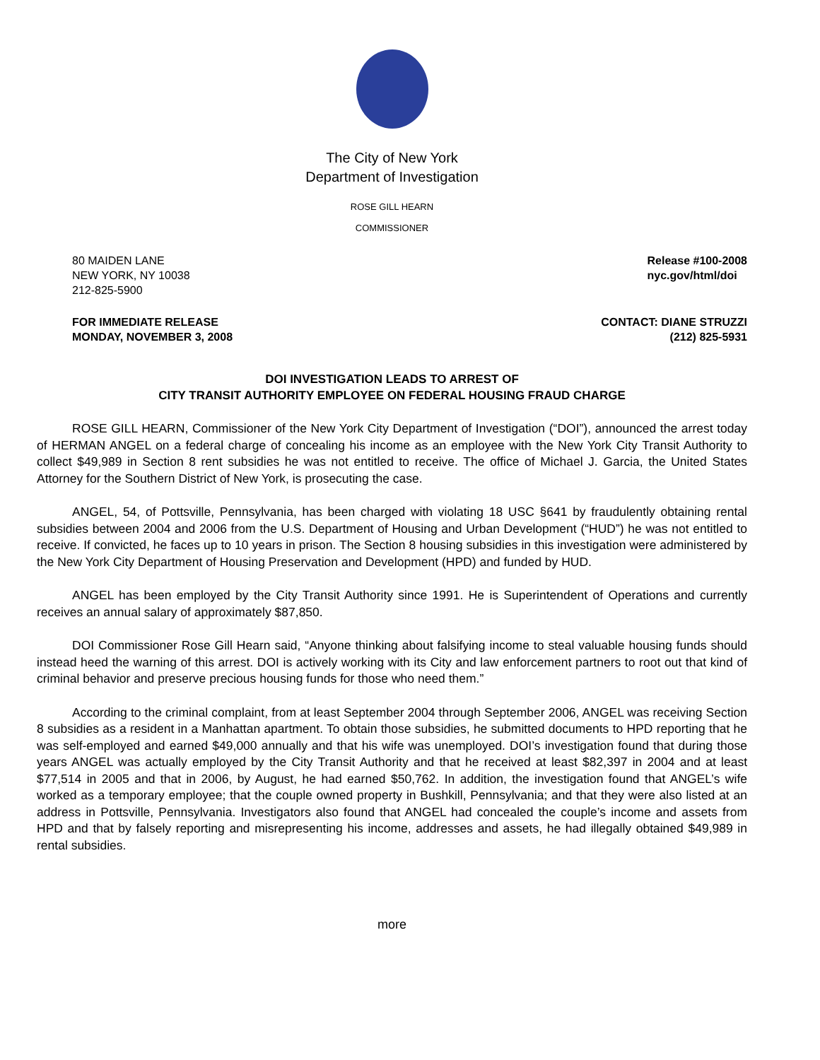The City of New York
Department of Investigation
ROSE GILL HEARN
COMMISSIONER
80 MAIDEN LANE
NEW YORK, NY 10038
212-825-5900
Release #100-2008
nyc.gov/html/doi
FOR IMMEDIATE RELEASE
MONDAY, NOVEMBER 3, 2008
CONTACT: DIANE STRUZZI
(212) 825-5931
DOI INVESTIGATION LEADS TO ARREST OF
CITY TRANSIT AUTHORITY EMPLOYEE ON FEDERAL HOUSING FRAUD CHARGE
ROSE GILL HEARN, Commissioner of the New York City Department of Investigation (“DOI”), announced the arrest today of HERMAN ANGEL on a federal charge of concealing his income as an employee with the New York City Transit Authority to collect $49,989 in Section 8 rent subsidies he was not entitled to receive. The office of Michael J. Garcia, the United States Attorney for the Southern District of New York, is prosecuting the case.
ANGEL, 54, of Pottsville, Pennsylvania, has been charged with violating 18 USC §641 by fraudulently obtaining rental subsidies between 2004 and 2006 from the U.S. Department of Housing and Urban Development (“HUD”) he was not entitled to receive. If convicted, he faces up to 10 years in prison. The Section 8 housing subsidies in this investigation were administered by the New York City Department of Housing Preservation and Development (HPD) and funded by HUD.
ANGEL has been employed by the City Transit Authority since 1991. He is Superintendent of Operations and currently receives an annual salary of approximately $87,850.
DOI Commissioner Rose Gill Hearn said, “Anyone thinking about falsifying income to steal valuable housing funds should instead heed the warning of this arrest. DOI is actively working with its City and law enforcement partners to root out that kind of criminal behavior and preserve precious housing funds for those who need them.”
According to the criminal complaint, from at least September 2004 through September 2006, ANGEL was receiving Section 8 subsidies as a resident in a Manhattan apartment. To obtain those subsidies, he submitted documents to HPD reporting that he was self-employed and earned $49,000 annually and that his wife was unemployed. DOI’s investigation found that during those years ANGEL was actually employed by the City Transit Authority and that he received at least $82,397 in 2004 and at least $77,514 in 2005 and that in 2006, by August, he had earned $50,762. In addition, the investigation found that ANGEL’s wife worked as a temporary employee; that the couple owned property in Bushkill, Pennsylvania; and that they were also listed at an address in Pottsville, Pennsylvania. Investigators also found that ANGEL had concealed the couple’s income and assets from HPD and that by falsely reporting and misrepresenting his income, addresses and assets, he had illegally obtained $49,989 in rental subsidies.
more